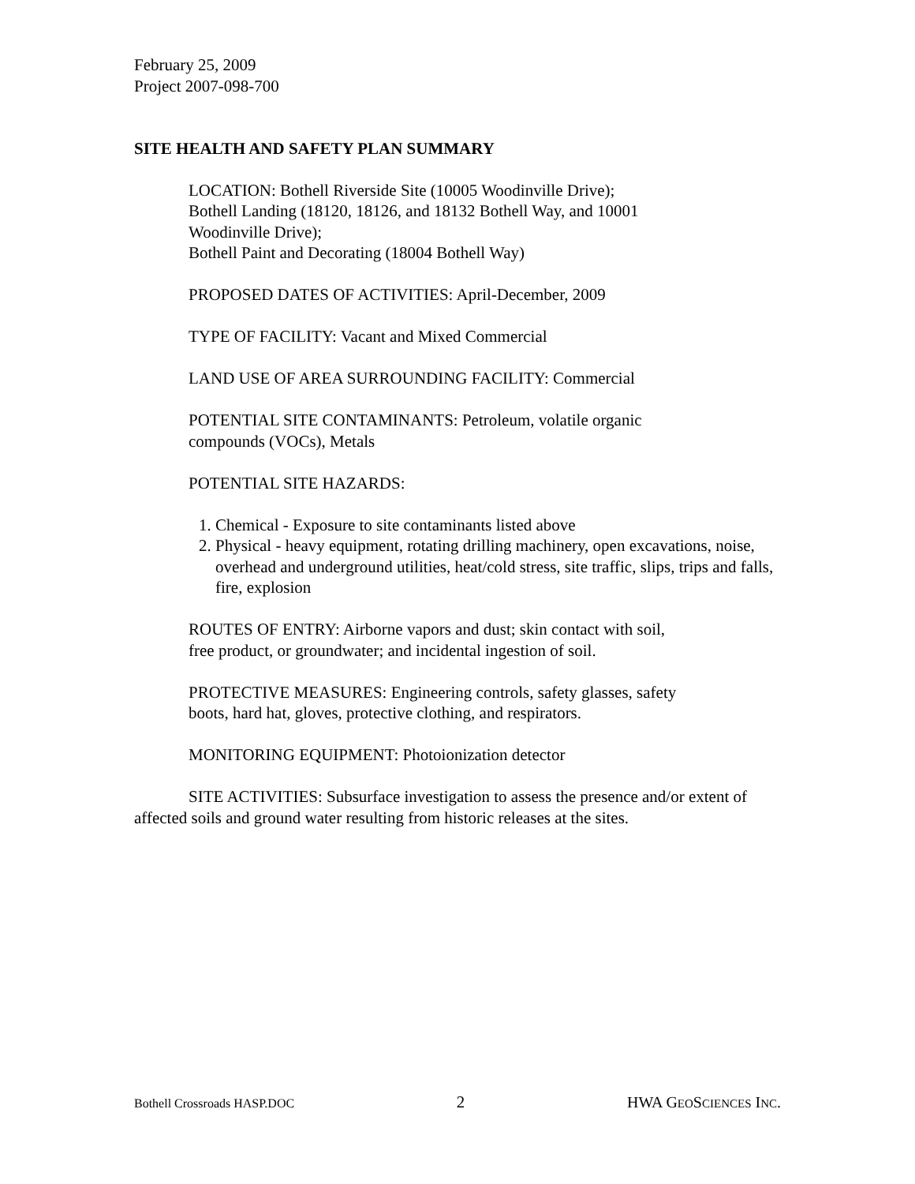February 25, 2009
Project 2007-098-700
SITE HEALTH AND SAFETY PLAN SUMMARY
LOCATION: Bothell Riverside Site (10005 Woodinville Drive);
Bothell Landing (18120, 18126, and 18132 Bothell Way, and 10001
Woodinville Drive);
Bothell Paint and Decorating (18004 Bothell Way)
PROPOSED DATES OF ACTIVITIES: April-December, 2009
TYPE OF FACILITY: Vacant and Mixed Commercial
LAND USE OF AREA SURROUNDING FACILITY: Commercial
POTENTIAL SITE CONTAMINANTS: Petroleum, volatile organic
compounds (VOCs), Metals
POTENTIAL SITE HAZARDS:
1. Chemical - Exposure to site contaminants listed above
2. Physical - heavy equipment, rotating drilling machinery, open excavations, noise, overhead and underground utilities, heat/cold stress, site traffic, slips, trips and falls, fire, explosion
ROUTES OF ENTRY: Airborne vapors and dust; skin contact with soil,
free product, or groundwater; and incidental ingestion of soil.
PROTECTIVE MEASURES: Engineering controls, safety glasses, safety
boots, hard hat, gloves, protective clothing, and respirators.
MONITORING EQUIPMENT: Photoionization detector
SITE ACTIVITIES: Subsurface investigation to assess the presence and/or extent of affected soils and ground water resulting from historic releases at the sites.
Bothell Crossroads HASP.DOC 2 HWA GEOSCIENCES INC.